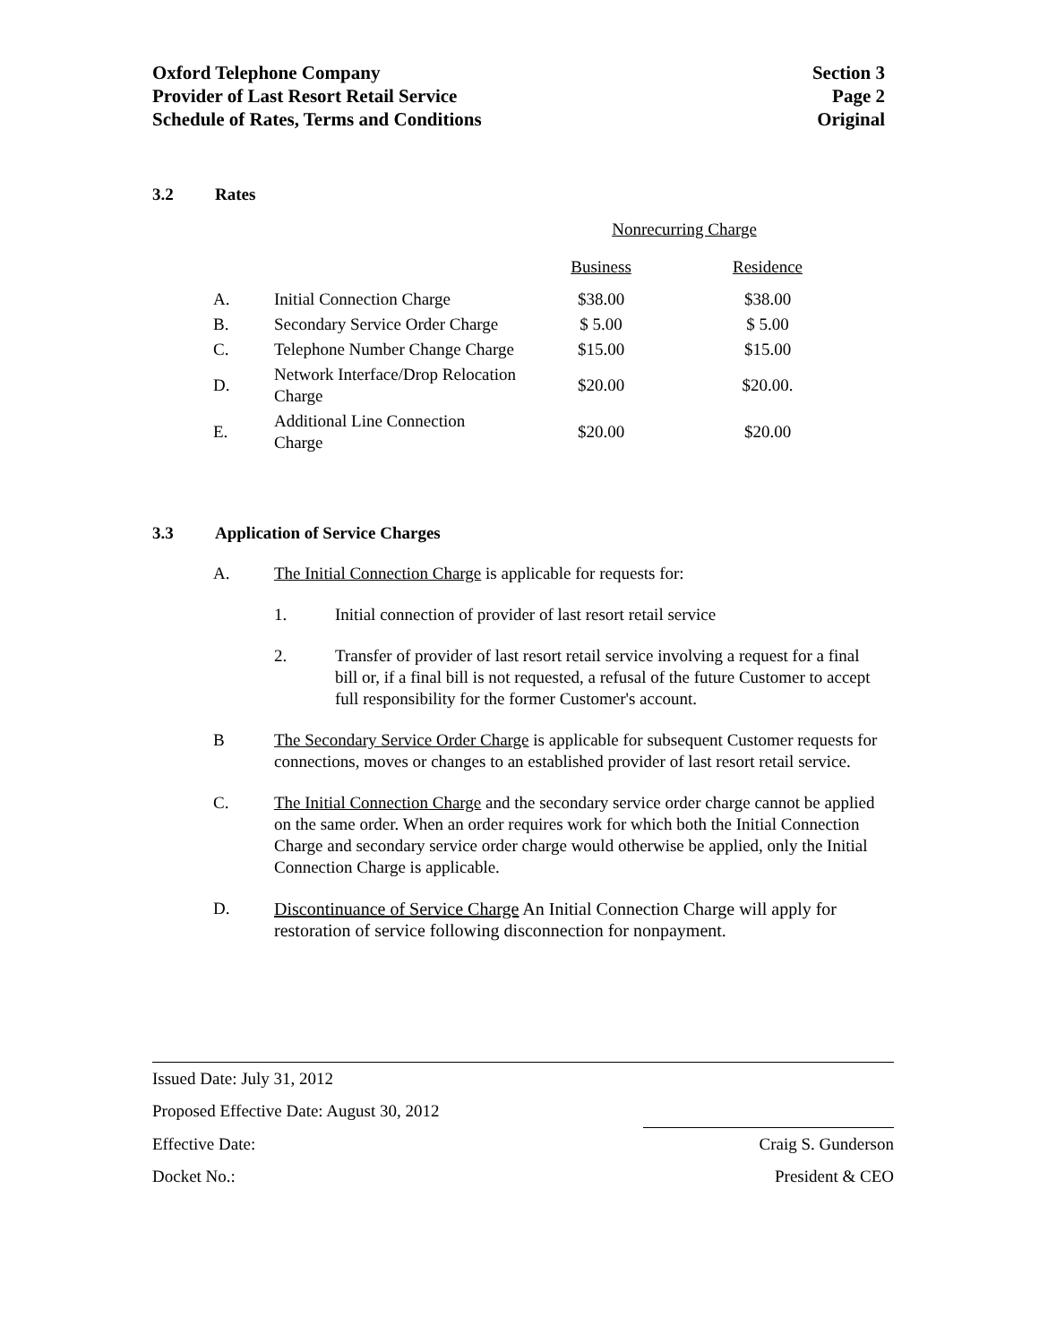Oxford Telephone Company
Provider of Last Resort Retail Service
Schedule of Rates, Terms and Conditions
Section 3
Page 2
Original
3.2 Rates
| | | Nonrecurring Charge | |
| | | Business | Residence |
| A. | Initial Connection Charge | $38.00 | $38.00 |
| B. | Secondary Service Order Charge | $ 5.00 | $ 5.00 |
| C. | Telephone Number Change Charge | $15.00 | $15.00 |
| D. | Network Interface/Drop Relocation Charge | $20.00 | $20.00. |
| E. | Additional Line Connection Charge | $20.00 | $20.00 |
3.3 Application of Service Charges
A. The Initial Connection Charge is applicable for requests for:
1. Initial connection of provider of last resort retail service
2. Transfer of provider of last resort retail service involving a request for a final bill or, if a final bill is not requested, a refusal of the future Customer to accept full responsibility for the former Customer's account.
B The Secondary Service Order Charge is applicable for subsequent Customer requests for connections, moves or changes to an established provider of last resort retail service.
C. The Initial Connection Charge and the secondary service order charge cannot be applied on the same order. When an order requires work for which both the Initial Connection Charge and secondary service order charge would otherwise be applied, only the Initial Connection Charge is applicable.
D. Discontinuance of Service Charge An Initial Connection Charge will apply for restoration of service following disconnection for nonpayment.
Issued Date: July 31, 2012
Proposed Effective Date: August 30, 2012
Effective Date: Craig S. Gunderson
Docket No.: President & CEO